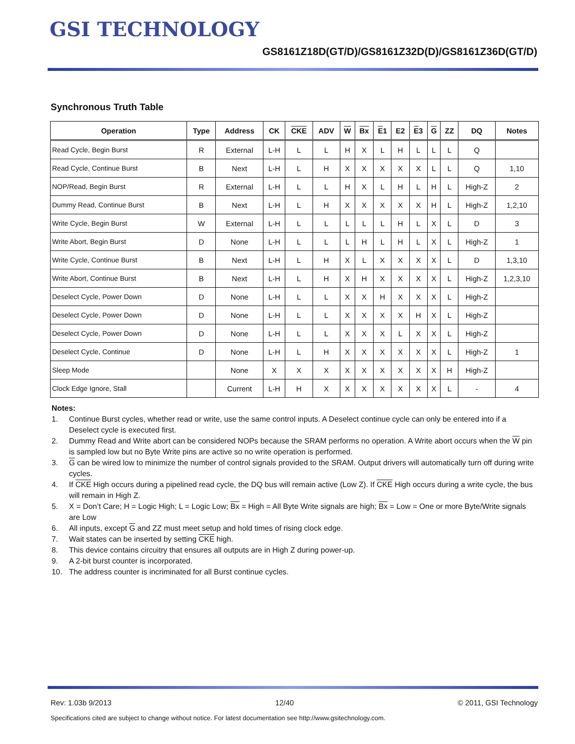GSI TECHNOLOGY
GS8161Z18D(GT/D)/GS8161Z32D(D)/GS8161Z36D(GT/D)
Synchronous Truth Table
| Operation | Type | Address | CK | CKE | ADV | W | Bx | E 1 | E2 | E 3 | G | ZZ | DQ | Notes |
| --- | --- | --- | --- | --- | --- | --- | --- | --- | --- | --- | --- | --- | --- | --- |
| Read Cycle, Begin Burst | R | External | L-H | L | L | H | X | L | H | L | L | L | Q | |
| Read Cycle, Continue Burst | B | Next | L-H | L | H | X | X | X | X | X | L | L | Q | 1,10 |
| NOP/Read, Begin Burst | R | External | L-H | L | L | H | X | L | H | L | H | L | High-Z | 2 |
| Dummy Read, Continue Burst | B | Next | L-H | L | H | X | X | X | X | X | H | L | High-Z | 1,2,10 |
| Write Cycle, Begin Burst | W | External | L-H | L | L | L | L | L | H | L | X | L | D | 3 |
| Write Abort, Begin Burst | D | None | L-H | L | L | L | H | L | H | L | X | L | High-Z | 1 |
| Write Cycle, Continue Burst | B | Next | L-H | L | H | X | L | X | X | X | X | L | D | 1,3,10 |
| Write Abort, Continue Burst | B | Next | L-H | L | H | X | H | X | X | X | X | L | High-Z | 1,2,3,10 |
| Deselect Cycle, Power Down | D | None | L-H | L | L | X | X | H | X | X | X | L | High-Z | |
| Deselect Cycle, Power Down | D | None | L-H | L | L | X | X | X | X | H | X | L | High-Z | |
| Deselect Cycle, Power Down | D | None | L-H | L | L | X | X | X | L | X | X | L | High-Z | |
| Deselect Cycle, Continue | D | None | L-H | L | H | X | X | X | X | X | X | L | High-Z | 1 |
| Sleep Mode | | None | X | X | X | X | X | X | X | X | X | H | High-Z | |
| Clock Edge Ignore, Stall | | Current | L-H | H | X | X | X | X | X | X | X | L | - | 4 |
Notes:
1. Continue Burst cycles, whether read or write, use the same control inputs. A Deselect continue cycle can only be entered into if a Deselect cycle is executed first.
2. Dummy Read and Write abort can be considered NOPs because the SRAM performs no operation. A Write abort occurs when the W pin is sampled low but no Byte Write pins are active so no write operation is performed.
3. G can be wired low to minimize the number of control signals provided to the SRAM. Output drivers will automatically turn off during write cycles.
4. If CKE High occurs during a pipelined read cycle, the DQ bus will remain active (Low Z). If CKE High occurs during a write cycle, the bus will remain in High Z.
5. X = Don’t Care; H = Logic High; L = Logic Low; Bx = High = All Byte Write signals are high; Bx = Low = One or more Byte/Write signals are Low
6. All inputs, except G and ZZ must meet setup and hold times of rising clock edge.
7. Wait states can be inserted by setting CKE high.
8. This device contains circuitry that ensures all outputs are in High Z during power-up.
9. A 2-bit burst counter is incorporated.
10. The address counter is incriminated for all Burst continue cycles.
Rev: 1.03b 9/2013 12/40 © 2011, GSI Technology
Specifications cited are subject to change without notice. For latest documentation see http://www.gsitechnology.com.